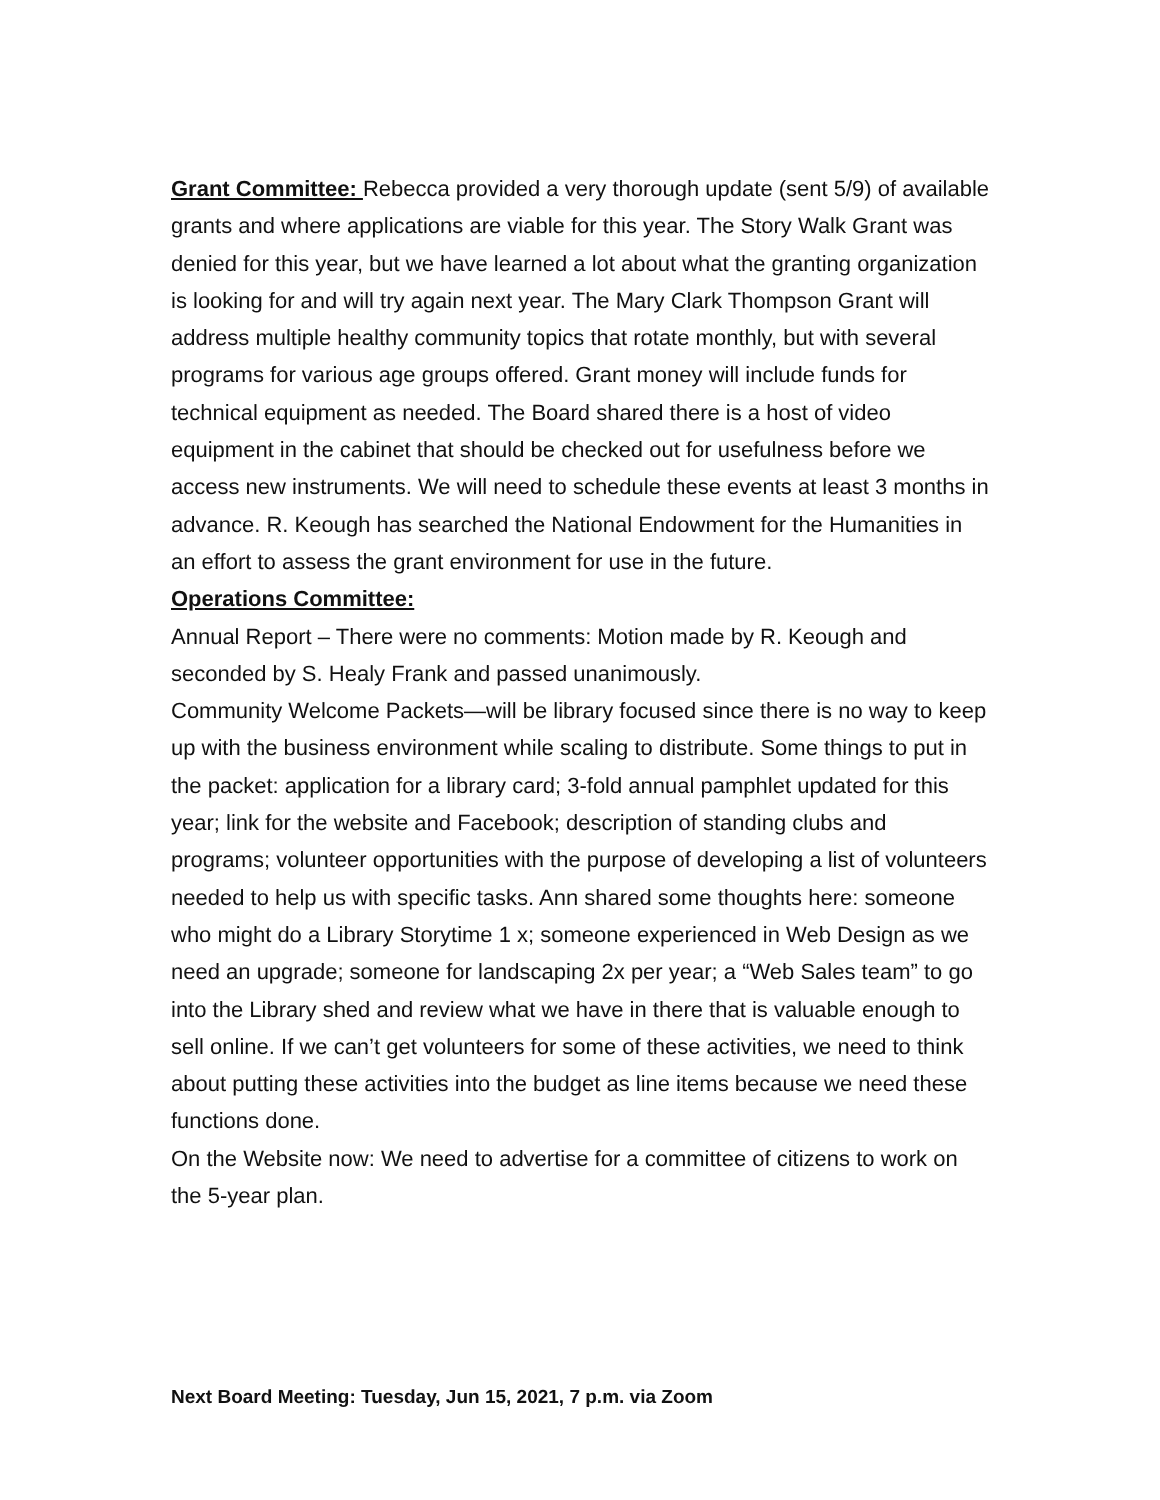Grant Committee: Rebecca provided a very thorough update (sent 5/9) of available grants and where applications are viable for this year. The Story Walk Grant was denied for this year, but we have learned a lot about what the granting organization is looking for and will try again next year. The Mary Clark Thompson Grant will address multiple healthy community topics that rotate monthly, but with several programs for various age groups offered. Grant money will include funds for technical equipment as needed. The Board shared there is a host of video equipment in the cabinet that should be checked out for usefulness before we access new instruments. We will need to schedule these events at least 3 months in advance. R. Keough has searched the National Endowment for the Humanities in an effort to assess the grant environment for use in the future.
Operations Committee:
Annual Report – There were no comments: Motion made by R. Keough and seconded by S. Healy Frank and passed unanimously.
Community Welcome Packets—will be library focused since there is no way to keep up with the business environment while scaling to distribute. Some things to put in the packet: application for a library card; 3-fold annual pamphlet updated for this year; link for the website and Facebook; description of standing clubs and programs; volunteer opportunities with the purpose of developing a list of volunteers needed to help us with specific tasks. Ann shared some thoughts here: someone who might do a Library Storytime 1 x; someone experienced in Web Design as we need an upgrade; someone for landscaping 2x per year; a “Web Sales team” to go into the Library shed and review what we have in there that is valuable enough to sell online. If we can’t get volunteers for some of these activities, we need to think about putting these activities into the budget as line items because we need these functions done.
On the Website now: We need to advertise for a committee of citizens to work on the 5-year plan.
Next Board Meeting: Tuesday, Jun 15, 2021, 7 p.m. via Zoom